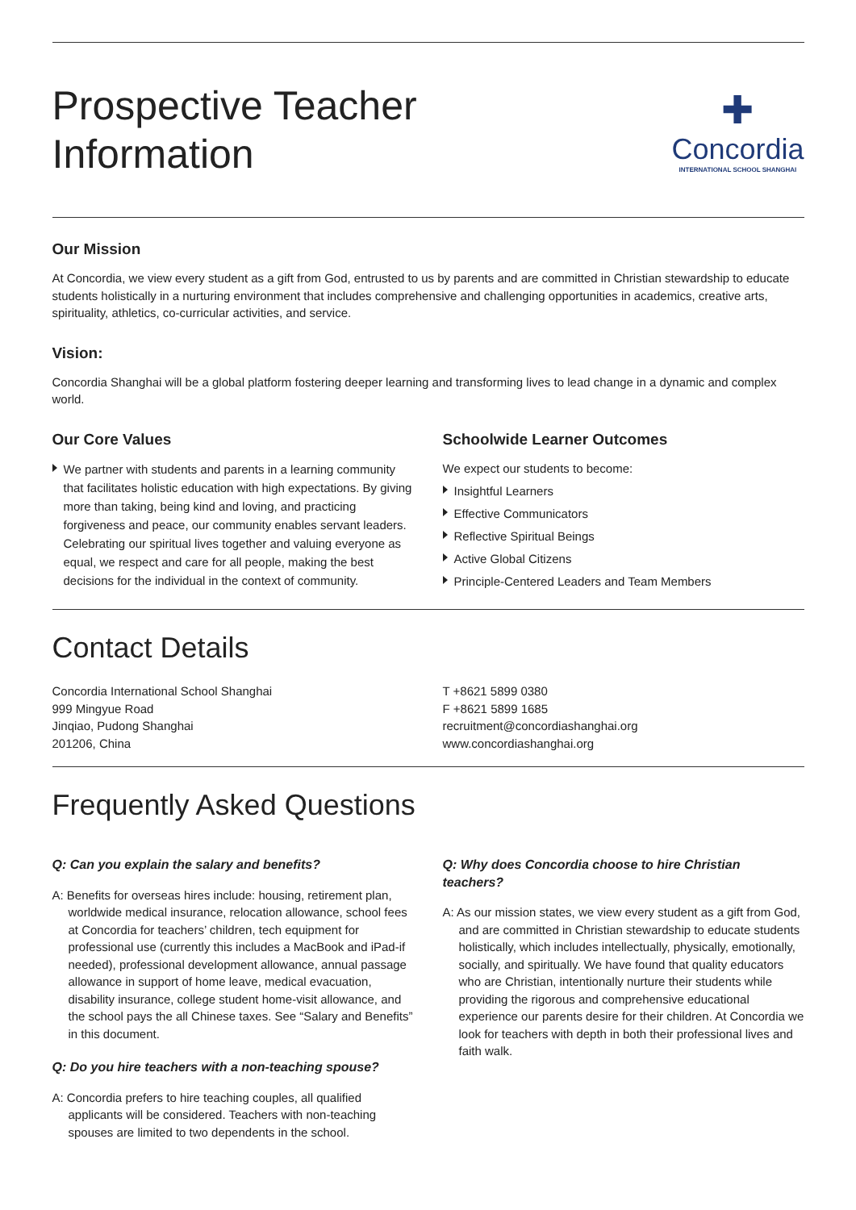Prospective Teacher
Information
✚
Concordia
INTERNATIONAL SCHOOL SHANGHAI
Our Mission
At Concordia, we view every student as a gift from God, entrusted to us by parents and are committed in Christian stewardship to educate students holistically in a nurturing environment that includes comprehensive and challenging opportunities in academics, creative arts, spirituality, athletics, co-curricular activities, and service.
Vision:
Concordia Shanghai will be a global platform fostering deeper learning and transforming lives to lead change in a dynamic and complex world.
Our Core Values
We partner with students and parents in a learning community that facilitates holistic education with high expectations. By giving more than taking, being kind and loving, and practicing forgiveness and peace, our community enables servant leaders. Celebrating our spiritual lives together and valuing everyone as equal, we respect and care for all people, making the best decisions for the individual in the context of community.
Schoolwide Learner Outcomes
We expect our students to become:
Insightful Learners
Effective Communicators
Reflective Spiritual Beings
Active Global Citizens
Principle-Centered Leaders and Team Members
Contact Details
Concordia International School Shanghai
999 Mingyue Road
Jinqiao, Pudong Shanghai
201206, China
T +8621 5899 0380
F +8621 5899 1685
recruitment@concordiashanghai.org
www.concordiashanghai.org
Frequently Asked Questions
Q: Can you explain the salary and benefits?
A: Benefits for overseas hires include: housing, retirement plan, worldwide medical insurance, relocation allowance, school fees at Concordia for teachers’ children, tech equipment for professional use (currently this includes a MacBook and iPad-if needed), professional development allowance, annual passage allowance in support of home leave, medical evacuation, disability insurance, college student home-visit allowance, and the school pays the all Chinese taxes. See “Salary and Benefits” in this document.
Q: Do you hire teachers with a non-teaching spouse?
A: Concordia prefers to hire teaching couples, all qualified applicants will be considered. Teachers with non-teaching spouses are limited to two dependents in the school.
Q: Why does Concordia choose to hire Christian teachers?
A: As our mission states, we view every student as a gift from God, and are committed in Christian stewardship to educate students holistically, which includes intellectually, physically, emotionally, socially, and spiritually. We have found that quality educators who are Christian, intentionally nurture their students while providing the rigorous and comprehensive educational experience our parents desire for their children. At Concordia we look for teachers with depth in both their professional lives and faith walk.